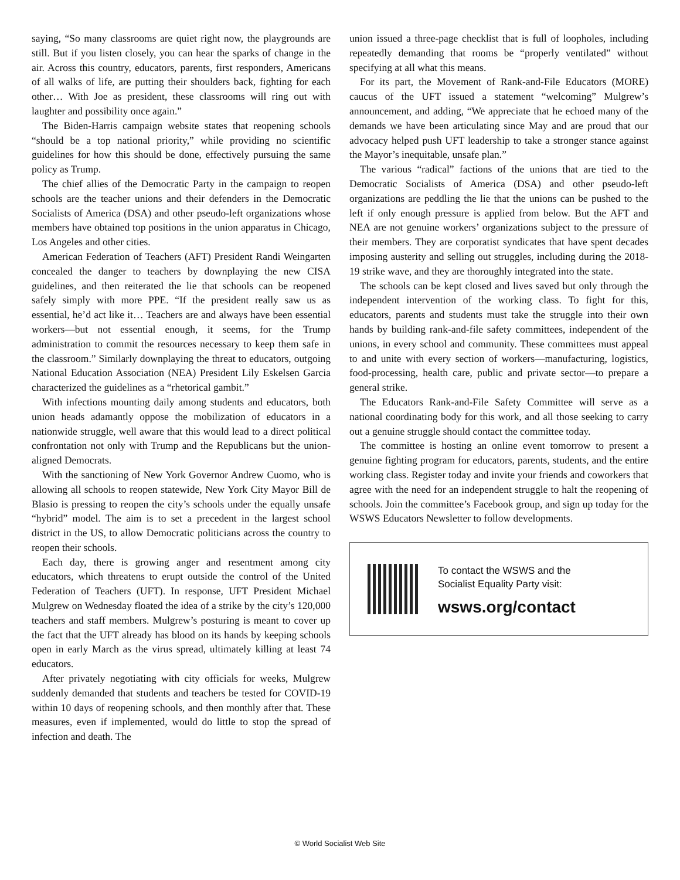saying, “So many classrooms are quiet right now, the playgrounds are still. But if you listen closely, you can hear the sparks of change in the air. Across this country, educators, parents, first responders, Americans of all walks of life, are putting their shoulders back, fighting for each other… With Joe as president, these classrooms will ring out with laughter and possibility once again.”
The Biden-Harris campaign website states that reopening schools “should be a top national priority,” while providing no scientific guidelines for how this should be done, effectively pursuing the same policy as Trump.
The chief allies of the Democratic Party in the campaign to reopen schools are the teacher unions and their defenders in the Democratic Socialists of America (DSA) and other pseudo-left organizations whose members have obtained top positions in the union apparatus in Chicago, Los Angeles and other cities.
American Federation of Teachers (AFT) President Randi Weingarten concealed the danger to teachers by downplaying the new CISA guidelines, and then reiterated the lie that schools can be reopened safely simply with more PPE. “If the president really saw us as essential, he’d act like it… Teachers are and always have been essential workers—but not essential enough, it seems, for the Trump administration to commit the resources necessary to keep them safe in the classroom.” Similarly downplaying the threat to educators, outgoing National Education Association (NEA) President Lily Eskelsen Garcia characterized the guidelines as a “rhetorical gambit.”
With infections mounting daily among students and educators, both union heads adamantly oppose the mobilization of educators in a nationwide struggle, well aware that this would lead to a direct political confrontation not only with Trump and the Republicans but the union-aligned Democrats.
With the sanctioning of New York Governor Andrew Cuomo, who is allowing all schools to reopen statewide, New York City Mayor Bill de Blasio is pressing to reopen the city’s schools under the equally unsafe “hybrid” model. The aim is to set a precedent in the largest school district in the US, to allow Democratic politicians across the country to reopen their schools.
Each day, there is growing anger and resentment among city educators, which threatens to erupt outside the control of the United Federation of Teachers (UFT). In response, UFT President Michael Mulgrew on Wednesday floated the idea of a strike by the city’s 120,000 teachers and staff members. Mulgrew’s posturing is meant to cover up the fact that the UFT already has blood on its hands by keeping schools open in early March as the virus spread, ultimately killing at least 74 educators.
After privately negotiating with city officials for weeks, Mulgrew suddenly demanded that students and teachers be tested for COVID-19 within 10 days of reopening schools, and then monthly after that. These measures, even if implemented, would do little to stop the spread of infection and death. The
union issued a three-page checklist that is full of loopholes, including repeatedly demanding that rooms be “properly ventilated” without specifying at all what this means.
For its part, the Movement of Rank-and-File Educators (MORE) caucus of the UFT issued a statement “welcoming” Mulgrew’s announcement, and adding, “We appreciate that he echoed many of the demands we have been articulating since May and are proud that our advocacy helped push UFT leadership to take a stronger stance against the Mayor’s inequitable, unsafe plan.”
The various “radical” factions of the unions that are tied to the Democratic Socialists of America (DSA) and other pseudo-left organizations are peddling the lie that the unions can be pushed to the left if only enough pressure is applied from below. But the AFT and NEA are not genuine workers’ organizations subject to the pressure of their members. They are corporatist syndicates that have spent decades imposing austerity and selling out struggles, including during the 2018-19 strike wave, and they are thoroughly integrated into the state.
The schools can be kept closed and lives saved but only through the independent intervention of the working class. To fight for this, educators, parents and students must take the struggle into their own hands by building rank-and-file safety committees, independent of the unions, in every school and community. These committees must appeal to and unite with every section of workers—manufacturing, logistics, food-processing, health care, public and private sector—to prepare a general strike.
The Educators Rank-and-File Safety Committee will serve as a national coordinating body for this work, and all those seeking to carry out a genuine struggle should contact the committee today.
The committee is hosting an online event tomorrow to present a genuine fighting program for educators, parents, students, and the entire working class. Register today and invite your friends and coworkers that agree with the need for an independent struggle to halt the reopening of schools. Join the committee’s Facebook group, and sign up today for the WSWS Educators Newsletter to follow developments.
To contact the WSWS and the
Socialist Equality Party visit:
wsws.org/contact
© World Socialist Web Site